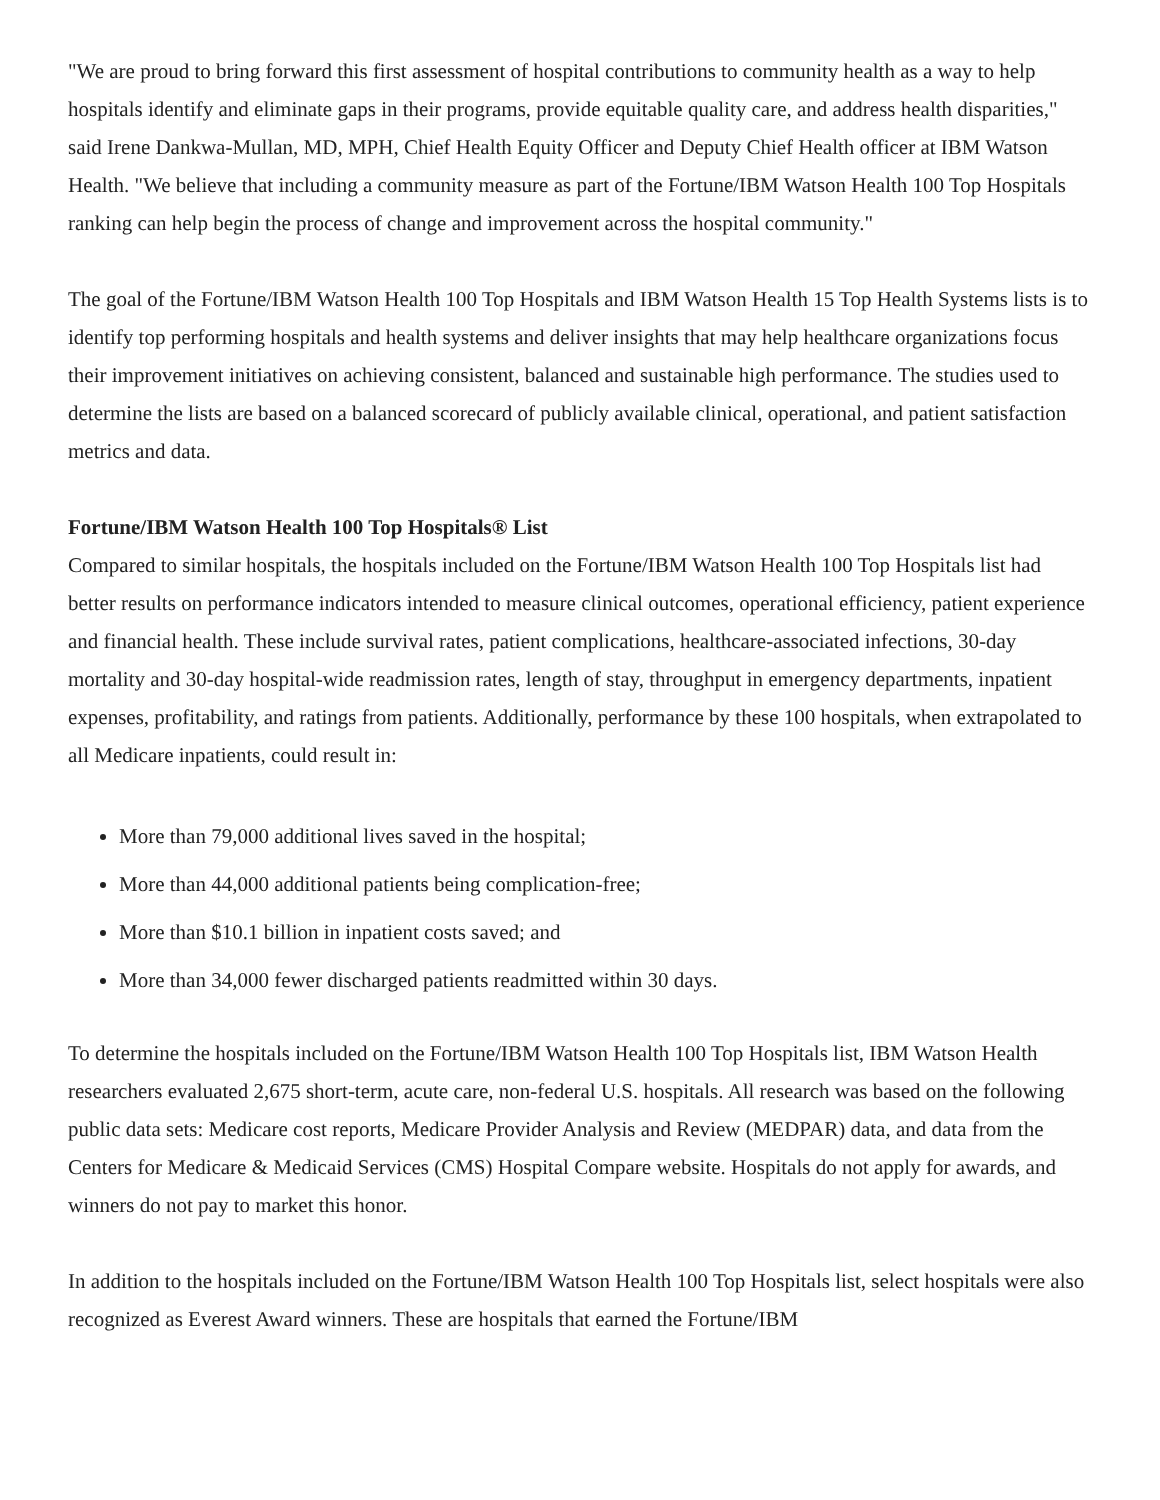"We are proud to bring forward this first assessment of hospital contributions to community health as a way to help hospitals identify and eliminate gaps in their programs, provide equitable quality care, and address health disparities," said Irene Dankwa-Mullan, MD, MPH, Chief Health Equity Officer and Deputy Chief Health officer at IBM Watson Health. "We believe that including a community measure as part of the Fortune/IBM Watson Health 100 Top Hospitals ranking can help begin the process of change and improvement across the hospital community."
The goal of the Fortune/IBM Watson Health 100 Top Hospitals and IBM Watson Health 15 Top Health Systems lists is to identify top performing hospitals and health systems and deliver insights that may help healthcare organizations focus their improvement initiatives on achieving consistent, balanced and sustainable high performance. The studies used to determine the lists are based on a balanced scorecard of publicly available clinical, operational, and patient satisfaction metrics and data.
Fortune/IBM Watson Health 100 Top Hospitals® List
Compared to similar hospitals, the hospitals included on the Fortune/IBM Watson Health 100 Top Hospitals list had better results on performance indicators intended to measure clinical outcomes, operational efficiency, patient experience and financial health. These include survival rates, patient complications, healthcare-associated infections, 30-day mortality and 30-day hospital-wide readmission rates, length of stay, throughput in emergency departments, inpatient expenses, profitability, and ratings from patients. Additionally, performance by these 100 hospitals, when extrapolated to all Medicare inpatients, could result in:
More than 79,000 additional lives saved in the hospital;
More than 44,000 additional patients being complication-free;
More than $10.1 billion in inpatient costs saved; and
More than 34,000 fewer discharged patients readmitted within 30 days.
To determine the hospitals included on the Fortune/IBM Watson Health 100 Top Hospitals list, IBM Watson Health researchers evaluated 2,675 short-term, acute care, non-federal U.S. hospitals. All research was based on the following public data sets: Medicare cost reports, Medicare Provider Analysis and Review (MEDPAR) data, and data from the Centers for Medicare & Medicaid Services (CMS) Hospital Compare website. Hospitals do not apply for awards, and winners do not pay to market this honor.
In addition to the hospitals included on the Fortune/IBM Watson Health 100 Top Hospitals list, select hospitals were also recognized as Everest Award winners. These are hospitals that earned the Fortune/IBM